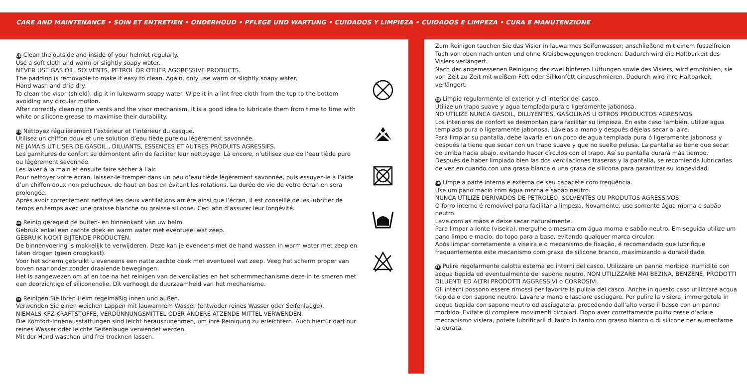CARE AND MAINTENANCE • SOIN ET ENTRETIEN • ONDERHOUD • PFLEGE UND WARTUNG • CUIDADOS Y LIMPIEZA • CUIDADOS E LIMPEZA • CURA E MANUTENZIONE
UK Clean the outside and inside of your helmet regularly.
Use a soft cloth and warm or slightly soapy water.
NEVER USE GAS OIL, SOLVENTS, PETROL OR OTHER AGGRESSIVE PRODUCTS.
The padding is removable to make it easy to clean. Again, only use warm or slightly soapy water.
Hand wash and drip dry.
To clean the visor (shield), dip it in lukewarm soapy water. Wipe it in a lint free cloth from the top to the bottom avoiding any circular motion.
After correctly cleaning the vents and the visor mechanism, it is a good idea to lubricate them from time to time with white or silicone grease to maximise their durability.
FR Nettoyez régulièrement l’extérieur et l’intérieur du casque.
Utilisez un chiffon doux et une solution d’eau tiède pure ou légèrement savonnée.
NE JAMAIS UTILISER DE GASOIL , DILUANTS, ESSENCES ET AUTRES PRODUITS AGRESSIFS.
Les garnitures de confort se démontent afin de faciliter leur nettoyage. Là encore, n’utilisez que de l’eau tiède pure ou légèrement savonnée.
Les laver à la main et ensuite faire sécher à l’air.
Pour nettoyer votre écran, laissez-le tremper dans un peu d’eau tiède légèrement savonnée, puis essuyez-le à l’aide d’un chiffon doux non pelucheux, de haut en bas en évitant les rotations. La durée de vie de votre écran en sera prolongée.
Après avoir correctement nettoyé les deux ventilations arrière ainsi que l’écran, il est conseillé de les lubrifier de temps en temps avec une graisse blanche ou graisse silicone. Ceci afin d’assurer leur longévité.
NL Reinig geregeld de buiten- en binnenkant van uw helm.
Gebruik enkel een zachte doek en warm water met eventueel wat zeep.
GEBRUIK NOOIT BIJTENDE PRODUCTEN.
De binnenvoering is makkelijk te verwijderen. Deze kan je eveneens met de hand wassen in warm water met zeep en laten drogen (geen droogkast).
Voor het scherm gebruikt u eveneens een natte zachte doek met eventueel wat zeep. Veeg het scherm proper van boven naar onder zonder draaiende bewegingen.
Het is aangewezen om af en toe na het reinigen van de ventilaties en het schermmechanisme deze in te smeren met een doorzichtige of siliconenolie. Dit verhoogt de duurzaamheid van het mechanisme.
D Reinigen Sie Ihren Helm regelmäßig innen und außen.
Verwenden Sie einen weichen Lappen mit lauwarmem Wasser (entweder reines Wasser oder Seifenlauge).
NIEMALS KFZ-KRAFTSTOFFE, VERDÜNNUNGSMITTEL ODER ANDERE ÄTZENDE MITTEL VERWENDEN.
Die Komfort-Innenausstattungen sind leicht herauszunehmen, um ihre Reinigung zu erleichtern. Auch hierfür darf nur reines Wasser oder leichte Seifenlauge verwendet werden.
Mit der Hand waschen und frei trocknen lassen.
Zum Reinigen tauchen Sie das Visier in lauwarmes Seifenwasser; anschließend mit einem fusselfreien Tuch von oben nach unten und ohne Kreisbewegungen trocknen. Dadurch wird die Haltbarkeit des Visiers verlängert.
Nach der angemessenen Reinigung der zwei hinteren Lüftungen sowie des Visiers, wird empfohlen, sie von Zeit zu Zeit mit weißem Fett oder Silikonfett einzuschmieren. Dadurch wird ihre Haltbarkeit verlängert.
ES Limpie regularmente el exterior y el interior del casco.
Utilize un trapo suave y agua templada pura o ligeramente jabonosa.
NO UTILIZE NUNCA GASOIL, DILUYENTES, GASOLINAS U OTROS PRODUCTOS AGRESIVOS.
Los interiores de confort se desmontan para facilitar su limpieza. En este caso también, utilize agua templada pura o ligeramente jabonosa. Lávelas a mano y después déjelas secar al aire.
Para limpiar su pantalla, debe lavarla en un poco de agua templada pura ó ligeramente jabonosa y después la tiene que secar con un trapo suave y que no suelte pelusa. La pantalla se tiene que secar de arriba hacia abajo, evitando hacer círculos con el trapo. Así su pantalla durará más tiempo.
Después de haber limpiado bien las dos ventilaciones traseras y la pantalla, se recomienda lubricarlas de vez en cuando con una grasa blanca o una grasa de silicona para garantizar su longevidad.
BR Limpe a parte interna e externa de seu capacete com freqüência.
Use um pano macio com água morna e sabão neutro.
NUNCA UTILIZE DERIVADOS DE PETROLEO, SOLVENTES OU PRODUTOS AGRESSIVOS.
O forro interno é removível para facilitar a limpeza. Novamente, use somente água morna e sabão neutro.
Lave com as mãos e deixe secar naturalmente.
Para limpar a lente (viseira), mergulhe a mesma em água morna e sabão neutro. Em seguida utilize um pano limpo e macio, do topo para a base, evitando qualquer marca circular.
Após limpar corretamente a viseira e o mecanismo de fixação, é recomendado que lubrifique frequentemente este mecanismo com graxa de silicone branco, maximizando a durabilidade.
IT Pulire regolarmente calotta esterna ed interni del casco. Utilizzare un panno morbido inumidito con acqua tiepida ed eventualmente del sapone neutro. NON UTILIZZARE MAI BEZINA, BENZENE, PRODOTTI DILUENTI ED ALTRI PRODOTTI AGGRESSIVI o CORROSIVI.
Gli interni possono essere rimossi per favorire la pulizia del casco. Anche in questo caso utilizzare acqua tiepida o con sapone neutro. Lavare a mano e lasciare asciugare. Per pulire la visiera, immergetela in acqua tiepida con sapone neutro ed asciugatela, procedendo dall’alto verso il basso con un panno morbido. Evitate di compiere movimenti circolari. Dopo aver correttamente pulito prese d’aria e meccanismo visiera, potete lubrificarli di tanto in tanto con grasso bianco o di silicone per aumentarne la durata.